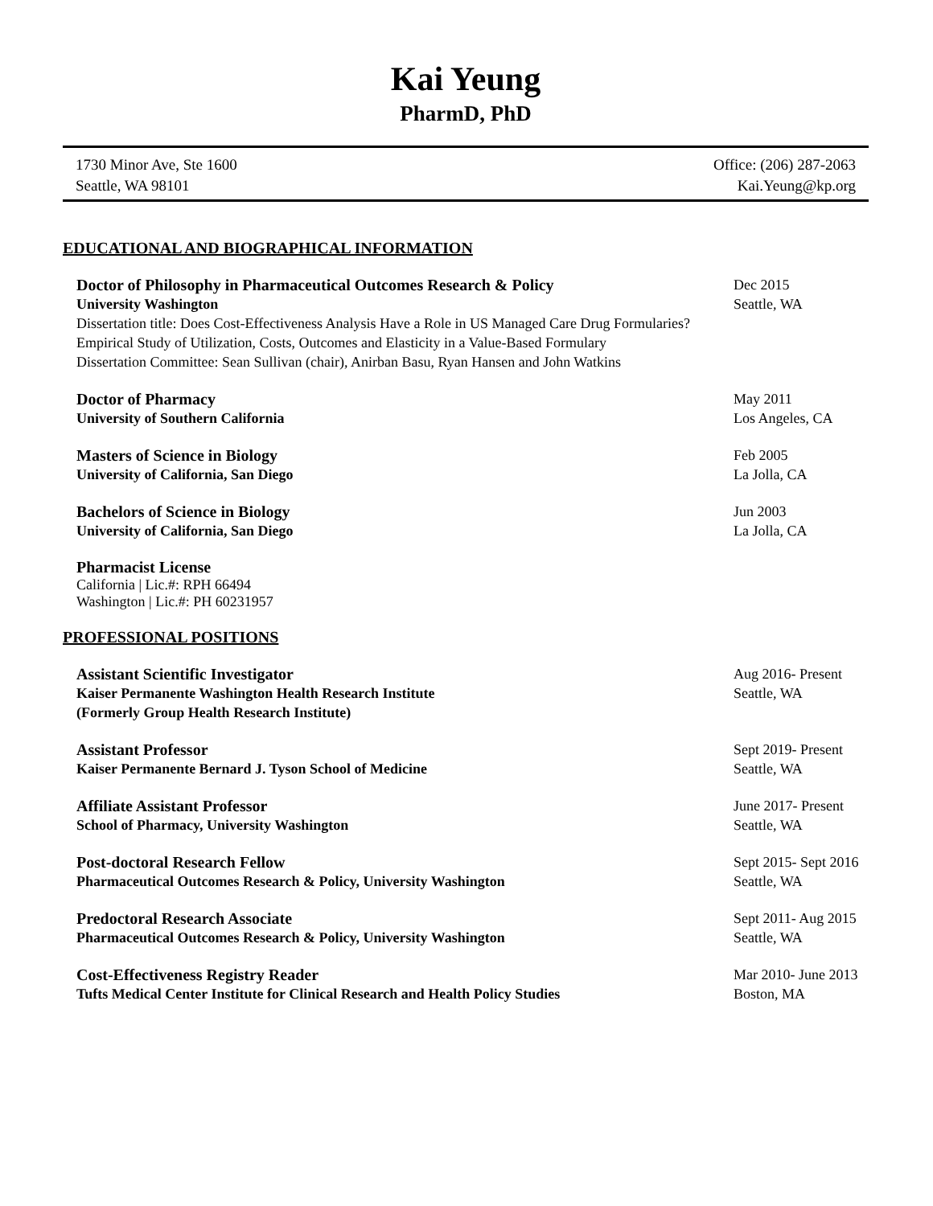Kai Yeung
PharmD, PhD
1730 Minor Ave, Ste 1600
Seattle, WA 98101
Office: (206) 287-2063
Kai.Yeung@kp.org
EDUCATIONAL AND BIOGRAPHICAL INFORMATION
Doctor of Philosophy in Pharmaceutical Outcomes Research & Policy
Dec 2015
University Washington Seattle, WA
Dissertation title: Does Cost-Effectiveness Analysis Have a Role in US Managed Care Drug Formularies?
Empirical Study of Utilization, Costs, Outcomes and Elasticity in a Value-Based Formulary
Dissertation Committee: Sean Sullivan (chair), Anirban Basu, Ryan Hansen and John Watkins
Doctor of Pharmacy May 2011
University of Southern California
Los Angeles, CA
Masters of Science in Biology Feb 2005
University of California, San Diego
La Jolla, CA
Bachelors of Science in Biology
Jun 2003
University of California, San Diego
La Jolla, CA
Pharmacist License
California | Lic.#: RPH 66494
Washington | Lic.#: PH 60231957
PROFESSIONAL POSITIONS
Assistant Scientific Investigator
Aug 2016- Present
Kaiser Permanente Washington Health Research Institute
(Formerly Group Health Research Institute)
Seattle, WA
Assistant Professor Sept 2019- Present
Kaiser Permanente Bernard J. Tyson School of Medicine
Seattle, WA
Affiliate Assistant Professor June 2017- Present
School of Pharmacy, University Washington
Seattle, WA
Post-doctoral Research Fellow Sept 2015- Sept 2016
Pharmaceutical Outcomes Research & Policy, University Washington
Seattle, WA
Predoctoral Research Associate Sept 2011- Aug 2015
Pharmaceutical Outcomes Research & Policy, University Washington
Seattle, WA
Cost-Effectiveness Registry Reader
Mar 2010- June 2013
Tufts Medical Center Institute for Clinical Research and Health Policy Studies
Boston, MA